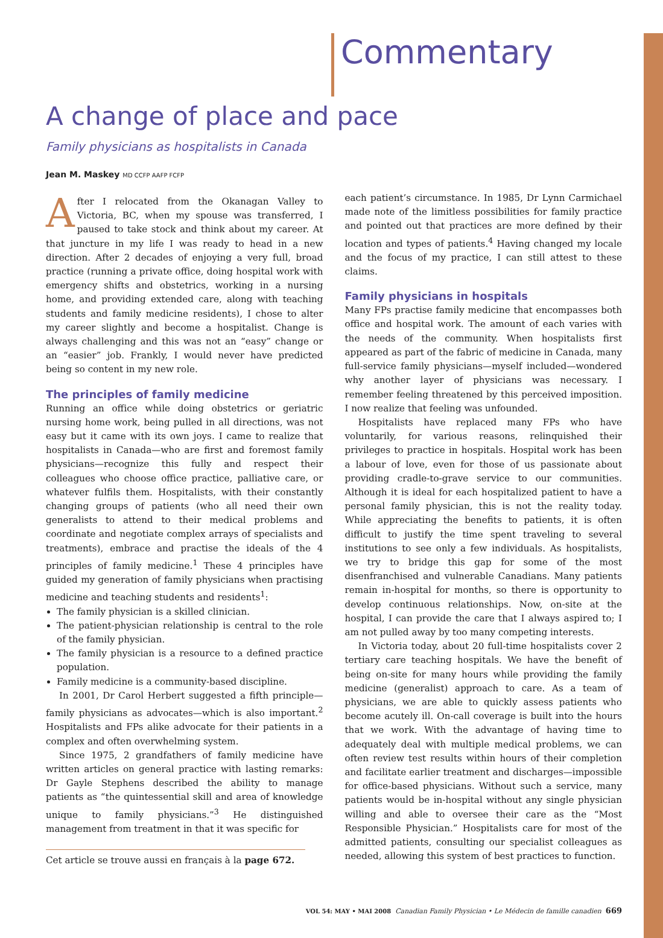Commentary
A change of place and pace
Family physicians as hospitalists in Canada
Jean M. Maskey MD CCFP AAFP FCFP
After I relocated from the Okanagan Valley to Victoria, BC, when my spouse was transferred, I paused to take stock and think about my career. At that juncture in my life I was ready to head in a new direction. After 2 decades of enjoying a very full, broad practice (running a private office, doing hospital work with emergency shifts and obstetrics, working in a nursing home, and providing extended care, along with teaching students and family medicine residents), I chose to alter my career slightly and become a hospitalist. Change is always challenging and this was not an “easy” change or an “easier” job. Frankly, I would never have predicted being so content in my new role.
The principles of family medicine
Running an office while doing obstetrics or geriatric nursing home work, being pulled in all directions, was not easy but it came with its own joys. I came to realize that hospitalists in Canada—who are first and foremost family physicians—recognize this fully and respect their colleagues who choose office practice, palliative care, or whatever fulfils them. Hospitalists, with their constantly changing groups of patients (who all need their own generalists to attend to their medical problems and coordinate and negotiate complex arrays of specialists and treatments), embrace and practise the ideals of the 4 principles of family medicine.<sup>1</sup> These 4 principles have guided my generation of family physicians when practising medicine and teaching students and residents<sup>1</sup>:
The family physician is a skilled clinician.
The patient-physician relationship is central to the role of the family physician.
The family physician is a resource to a defined practice population.
Family medicine is a community-based discipline.
In 2001, Dr Carol Herbert suggested a fifth principle—family physicians as advocates—which is also important.<sup>2</sup> Hospitalists and FPs alike advocate for their patients in a complex and often overwhelming system.
Since 1975, 2 grandfathers of family medicine have written articles on general practice with lasting remarks: Dr Gayle Stephens described the ability to manage patients as “the quintessential skill and area of knowledge unique to family physicians.”<sup>3</sup> He distinguished management from treatment in that it was specific for
Cet article se trouve aussi en français à la page 672.
each patient’s circumstance. In 1985, Dr Lynn Carmichael made note of the limitless possibilities for family practice and pointed out that practices are more defined by their location and types of patients.<sup>4</sup> Having changed my locale and the focus of my practice, I can still attest to these claims.
Family physicians in hospitals
Many FPs practise family medicine that encompasses both office and hospital work. The amount of each varies with the needs of the community. When hospitalists first appeared as part of the fabric of medicine in Canada, many full-service family physicians—myself included—wondered why another layer of physicians was necessary. I remember feeling threatened by this perceived imposition. I now realize that feeling was unfounded.
Hospitalists have replaced many FPs who have voluntarily, for various reasons, relinquished their privileges to practice in hospitals. Hospital work has been a labour of love, even for those of us passionate about providing cradle-to-grave service to our communities. Although it is ideal for each hospitalized patient to have a personal family physician, this is not the reality today. While appreciating the benefits to patients, it is often difficult to justify the time spent traveling to several institutions to see only a few individuals. As hospitalists, we try to bridge this gap for some of the most disenfranchised and vulnerable Canadians. Many patients remain in-hospital for months, so there is opportunity to develop continuous relationships. Now, on-site at the hospital, I can provide the care that I always aspired to; I am not pulled away by too many competing interests.
In Victoria today, about 20 full-time hospitalists cover 2 tertiary care teaching hospitals. We have the benefit of being on-site for many hours while providing the family medicine (generalist) approach to care. As a team of physicians, we are able to quickly assess patients who become acutely ill. On-call coverage is built into the hours that we work. With the advantage of having time to adequately deal with multiple medical problems, we can often review test results within hours of their completion and facilitate earlier treatment and discharges—impossible for office-based physicians. Without such a service, many patients would be in-hospital without any single physician willing and able to oversee their care as the “Most Responsible Physician.” Hospitalists care for most of the admitted patients, consulting our specialist colleagues as needed, allowing this system of best practices to function.
VOL 54: MAY • MAI 2008 Canadian Family Physician • Le Médecin de famille canadien 669